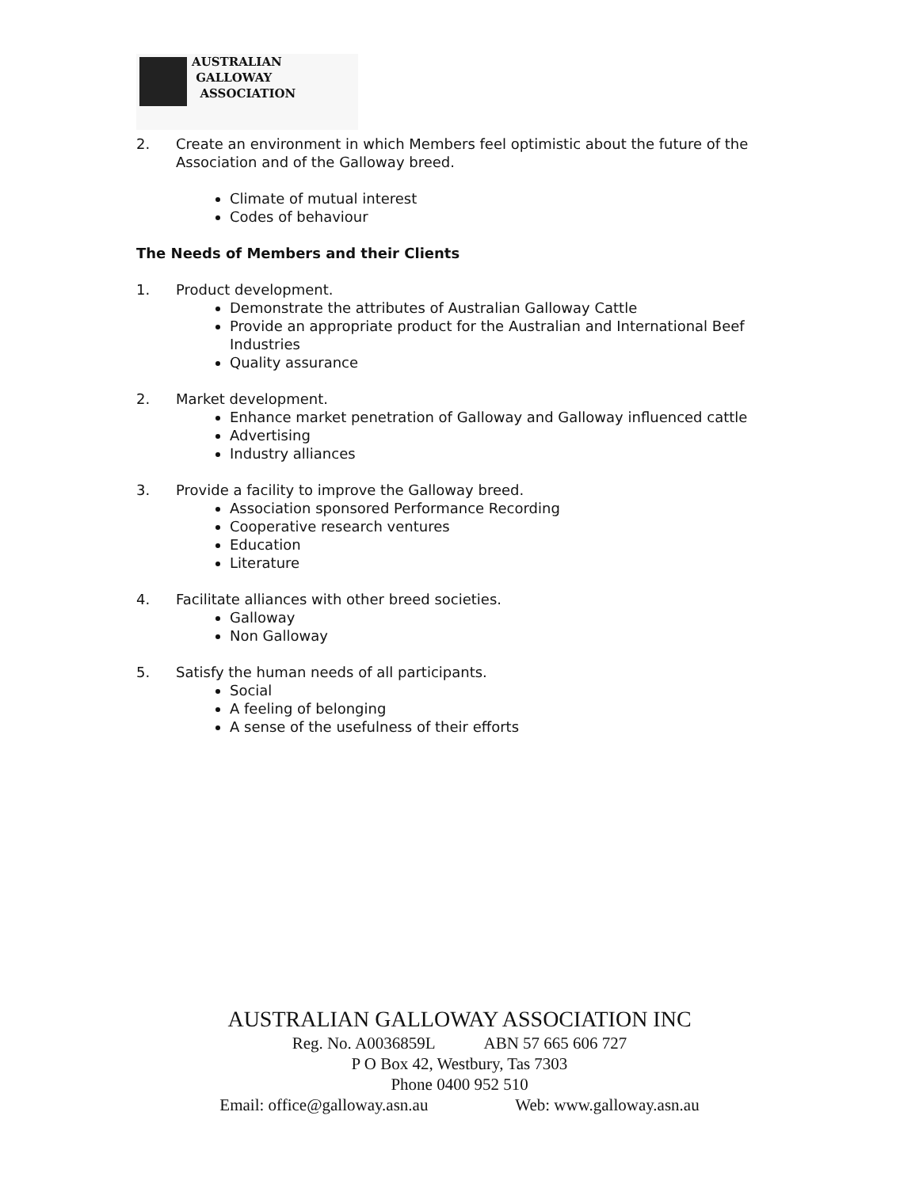AUSTRALIAN
GALLOWAY
ASSOCIATION
2. Create an environment in which Members feel optimistic about the future of the Association and of the Galloway breed.
Climate of mutual interest
Codes of behaviour
The Needs of Members and their Clients
1. Product development.
Demonstrate the attributes of Australian Galloway Cattle
Provide an appropriate product for the Australian and International Beef Industries
Quality assurance
2. Market development.
Enhance market penetration of Galloway and Galloway influenced cattle
Advertising
Industry alliances
3. Provide a facility to improve the Galloway breed.
Association sponsored Performance Recording
Cooperative research ventures
Education
Literature
4. Facilitate alliances with other breed societies.
Galloway
Non Galloway
5. Satisfy the human needs of all participants.
Social
A feeling of belonging
A sense of the usefulness of their efforts
AUSTRALIAN GALLOWAY ASSOCIATION INC
Reg. No. A0036859L ABN 57 665 606 727
P O Box 42, Westbury, Tas 7303
Phone 0400 952 510
Email: office@galloway.asn.au Web: www.galloway.asn.au